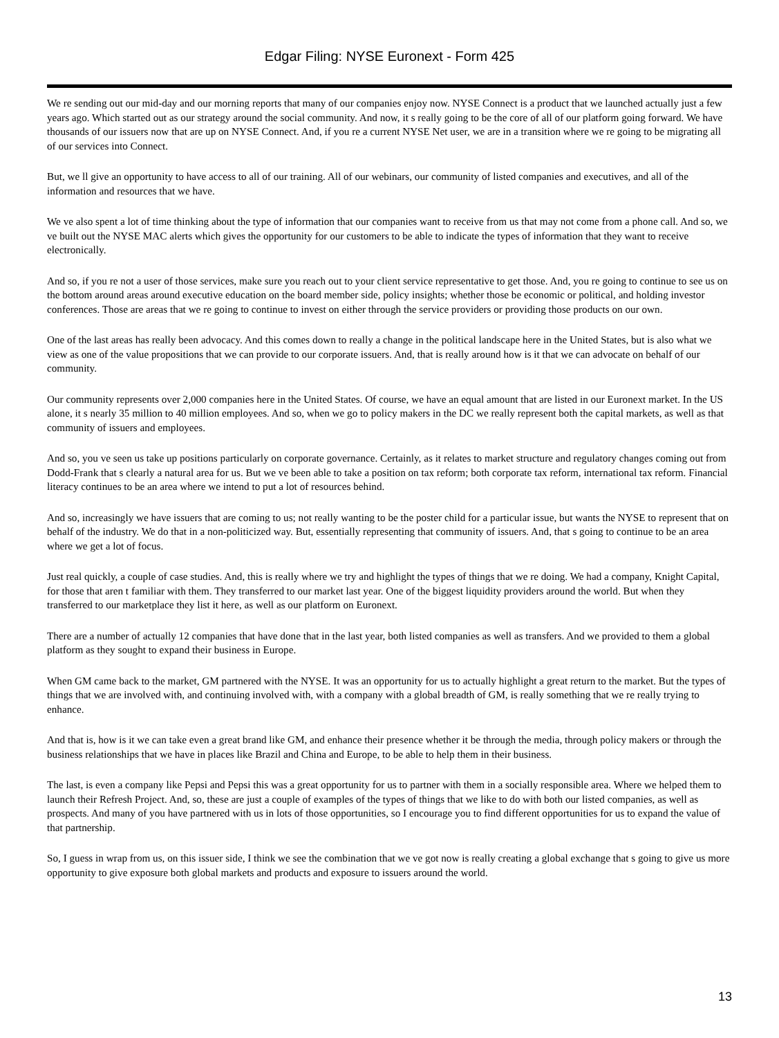Edgar Filing: NYSE Euronext - Form 425
We re sending out our mid-day and our morning reports that many of our companies enjoy now. NYSE Connect is a product that we launched actually just a few years ago. Which started out as our strategy around the social community. And now, it s really going to be the core of all of our platform going forward. We have thousands of our issuers now that are up on NYSE Connect. And, if you re a current NYSE Net user, we are in a transition where we re going to be migrating all of our services into Connect.
But, we ll give an opportunity to have access to all of our training. All of our webinars, our community of listed companies and executives, and all of the information and resources that we have.
We ve also spent a lot of time thinking about the type of information that our companies want to receive from us that may not come from a phone call. And so, we ve built out the NYSE MAC alerts which gives the opportunity for our customers to be able to indicate the types of information that they want to receive electronically.
And so, if you re not a user of those services, make sure you reach out to your client service representative to get those. And, you re going to continue to see us on the bottom around areas around executive education on the board member side, policy insights; whether those be economic or political, and holding investor conferences. Those are areas that we re going to continue to invest on either through the service providers or providing those products on our own.
One of the last areas has really been advocacy. And this comes down to really a change in the political landscape here in the United States, but is also what we view as one of the value propositions that we can provide to our corporate issuers. And, that is really around how is it that we can advocate on behalf of our community.
Our community represents over 2,000 companies here in the United States. Of course, we have an equal amount that are listed in our Euronext market. In the US alone, it s nearly 35 million to 40 million employees. And so, when we go to policy makers in the DC we really represent both the capital markets, as well as that community of issuers and employees.
And so, you ve seen us take up positions particularly on corporate governance. Certainly, as it relates to market structure and regulatory changes coming out from Dodd-Frank that s clearly a natural area for us. But we ve been able to take a position on tax reform; both corporate tax reform, international tax reform. Financial literacy continues to be an area where we intend to put a lot of resources behind.
And so, increasingly we have issuers that are coming to us; not really wanting to be the poster child for a particular issue, but wants the NYSE to represent that on behalf of the industry. We do that in a non-politicized way. But, essentially representing that community of issuers. And, that s going to continue to be an area where we get a lot of focus.
Just real quickly, a couple of case studies. And, this is really where we try and highlight the types of things that we re doing. We had a company, Knight Capital, for those that aren t familiar with them. They transferred to our market last year. One of the biggest liquidity providers around the world. But when they transferred to our marketplace they list it here, as well as our platform on Euronext.
There are a number of actually 12 companies that have done that in the last year, both listed companies as well as transfers. And we provided to them a global platform as they sought to expand their business in Europe.
When GM came back to the market, GM partnered with the NYSE. It was an opportunity for us to actually highlight a great return to the market. But the types of things that we are involved with, and continuing involved with, with a company with a global breadth of GM, is really something that we re really trying to enhance.
And that is, how is it we can take even a great brand like GM, and enhance their presence whether it be through the media, through policy makers or through the business relationships that we have in places like Brazil and China and Europe, to be able to help them in their business.
The last, is even a company like Pepsi and Pepsi this was a great opportunity for us to partner with them in a socially responsible area. Where we helped them to launch their Refresh Project. And, so, these are just a couple of examples of the types of things that we like to do with both our listed companies, as well as prospects. And many of you have partnered with us in lots of those opportunities, so I encourage you to find different opportunities for us to expand the value of that partnership.
So, I guess in wrap from us, on this issuer side, I think we see the combination that we ve got now is really creating a global exchange that s going to give us more opportunity to give exposure both global markets and products and exposure to issuers around the world.
13